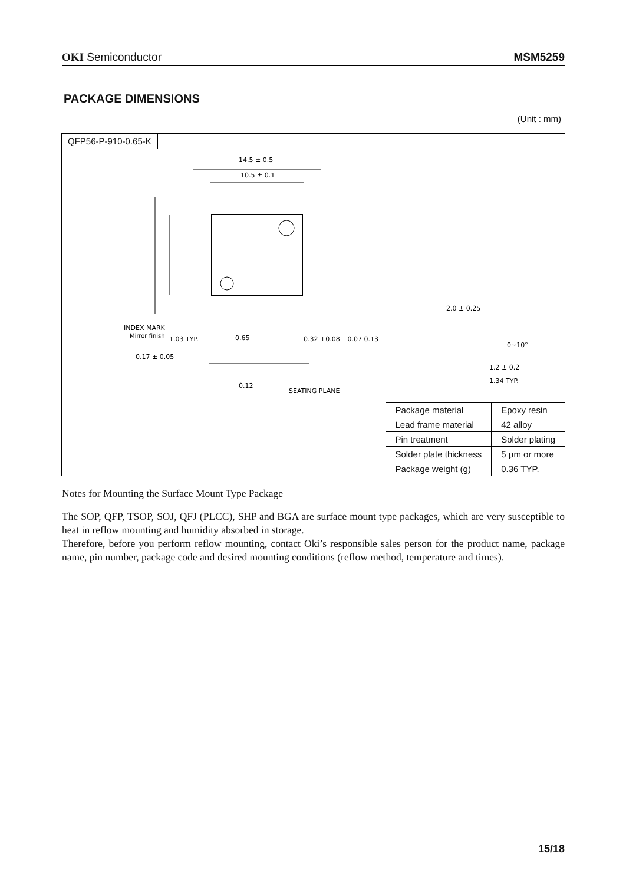OKI Semiconductor MSM5259
PACKAGE DIMENSIONS
(Unit : mm)
QFP56-P-910-0.65-K
14.5 ± 0.5
10.5 ± 0.1
INDEX MARK
Mirror finish
1.03 TYP.
0.65
0.32 +0.08 −0.07 0.13
0.17 ± 0.05
0.12
SEATING PLANE
2.0 ± 0.25
0~10°
1.2 ± 0.2
1.34 TYP.
| Package material | Epoxy resin |
| Lead frame material | 42 alloy |
| Pin treatment | Solder plating |
| Solder plate thickness | 5 μm or more |
| Package weight (g) | 0.36 TYP. |
Notes for Mounting the Surface Mount Type Package
The SOP, QFP, TSOP, SOJ, QFJ (PLCC), SHP and BGA are surface mount type packages, which are very susceptible to heat in reflow mounting and humidity absorbed in storage.
Therefore, before you perform reflow mounting, contact Oki’s responsible sales person for the product name, package name, pin number, package code and desired mounting conditions (reflow method, temperature and times).
15/18